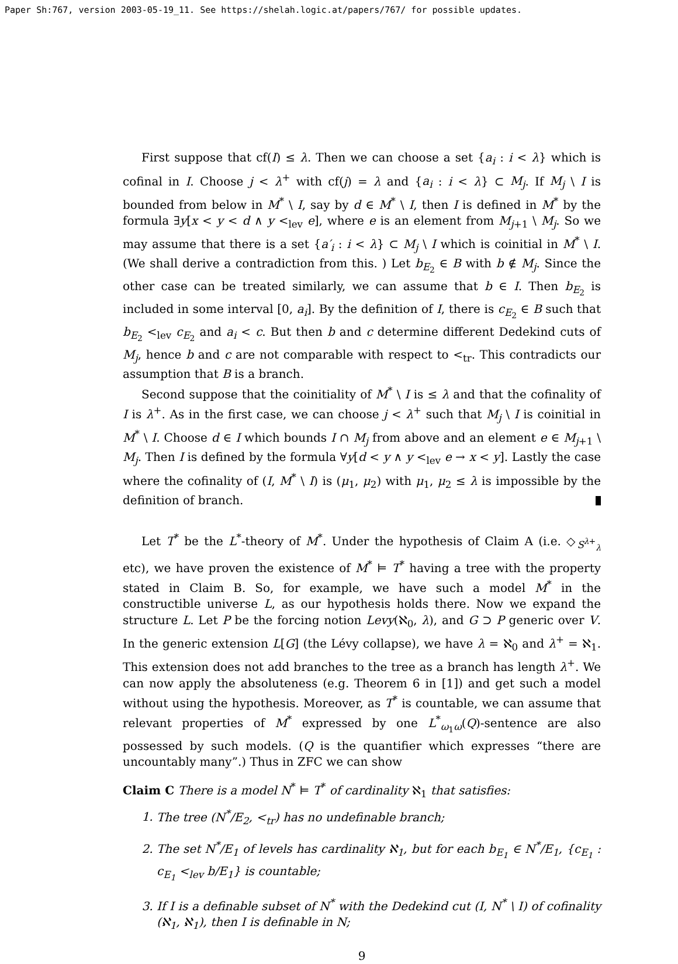Paper Sh:767, version 2003-05-19_11. See https://shelah.logic.at/papers/767/ for possible updates.
First suppose that cf(I) ≤ λ. Then we can choose a set {a<sub>i</sub> : i < λ} which is cofinal in I. Choose j < λ<sup>+</sup> with cf(j) = λ and {a<sub>i</sub> : i < λ} ⊂ M<sub>j</sub>. If M<sub>j</sub> \ I is bounded from below in M<sup>*</sup> \ I, say by d ∈ M<sup>*</sup> \ I, then I is defined in M<sup>*</sup> by the formula ∃y[x < y < d ∧ y <<sub>lev</sub> e], where e is an element from M<sub>j+1</sub> \ M<sub>j</sub>. So we may assume that there is a set {a′<sub>i</sub> : i < λ} ⊂ M<sub>j</sub> \ I which is coinitial in M<sup>*</sup> \ I. (We shall derive a contradiction from this. ) Let b<sub>E<sub>2</sub></sub> ∈ B with b ∉ M<sub>j</sub>. Since the other case can be treated similarly, we can assume that b ∈ I. Then b<sub>E<sub>2</sub></sub> is included in some interval [0, a<sub>i</sub>]. By the definition of I, there is c<sub>E<sub>2</sub></sub> ∈ B such that b<sub>E<sub>2</sub></sub> <<sub>lev</sub> c<sub>E<sub>2</sub></sub> and a<sub>i</sub> < c. But then b and c determine different Dedekind cuts of M<sub>j</sub>, hence b and c are not comparable with respect to <<sub>tr</sub>. This contradicts our assumption that B is a branch.
Second suppose that the coinitiality of M<sup>*</sup> \ I is ≤ λ and that the cofinality of I is λ<sup>+</sup>. As in the first case, we can choose j < λ<sup>+</sup> such that M<sub>j</sub> \ I is coinitial in M<sup>*</sup> \ I. Choose d ∈ I which bounds I ∩ M<sub>j</sub> from above and an element e ∈ M<sub>j+1</sub> \ M<sub>j</sub>. Then I is defined by the formula ∀y[d < y ∧ y <<sub>lev</sub> e → x < y]. Lastly the case where the cofinality of (I, M<sup>*</sup> \ I) is (μ<sub>1</sub>, μ<sub>2</sub>) with μ<sub>1</sub>, μ<sub>2</sub> ≤ λ is impossible by the definition of branch.
Let T<sup>*</sup> be the L<sup>*</sup>-theory of M<sup>*</sup>. Under the hypothesis of Claim A (i.e. ◇<sub>S<sup>λ+</sup><sub>λ</sub></sub> etc), we have proven the existence of M<sup>*</sup> ⊨ T<sup>*</sup> having a tree with the property stated in Claim B. So, for example, we have such a model M<sup>*</sup> in the constructible universe L, as our hypothesis holds there. Now we expand the structure L. Let P be the forcing notion Levy(ℵ<sub>0</sub>, λ), and G ⊃ P generic over V. In the generic extension L[G] (the Lévy collapse), we have λ = ℵ<sub>0</sub> and λ<sup>+</sup> = ℵ<sub>1</sub>. This extension does not add branches to the tree as a branch has length λ<sup>+</sup>. We can now apply the absoluteness (e.g. Theorem 6 in [1]) and get such a model without using the hypothesis. Moreover, as T<sup>*</sup> is countable, we can assume that relevant properties of M<sup>*</sup> expressed by one L<sup>*</sup><sub>ω<sub>1</sub>ω</sub>(Q)-sentence are also possessed by such models. (Q is the quantifier which expresses “there are uncountably many”.) Thus in ZFC we can show
Claim C There is a model N<sup>*</sup> ⊨ T<sup>*</sup> of cardinality ℵ<sub>1</sub> that satisfies:
1. The tree (N<sup>*</sup>/E<sub>2</sub>, <<sub>tr</sub>) has no undefinable branch;
2. The set N<sup>*</sup>/E<sub>1</sub> of levels has cardinality ℵ<sub>1</sub>, but for each b<sub>E<sub>1</sub></sub> ∈ N<sup>*</sup>/E<sub>1</sub>, {c<sub>E<sub>1</sub></sub> : c<sub>E<sub>1</sub></sub> <<sub>lev</sub> b/E<sub>1</sub>} is countable;
3. If I is a definable subset of N<sup>*</sup> with the Dedekind cut (I, N<sup>*</sup> \ I) of cofinality (ℵ<sub>1</sub>, ℵ<sub>1</sub>), then I is definable in N;
9